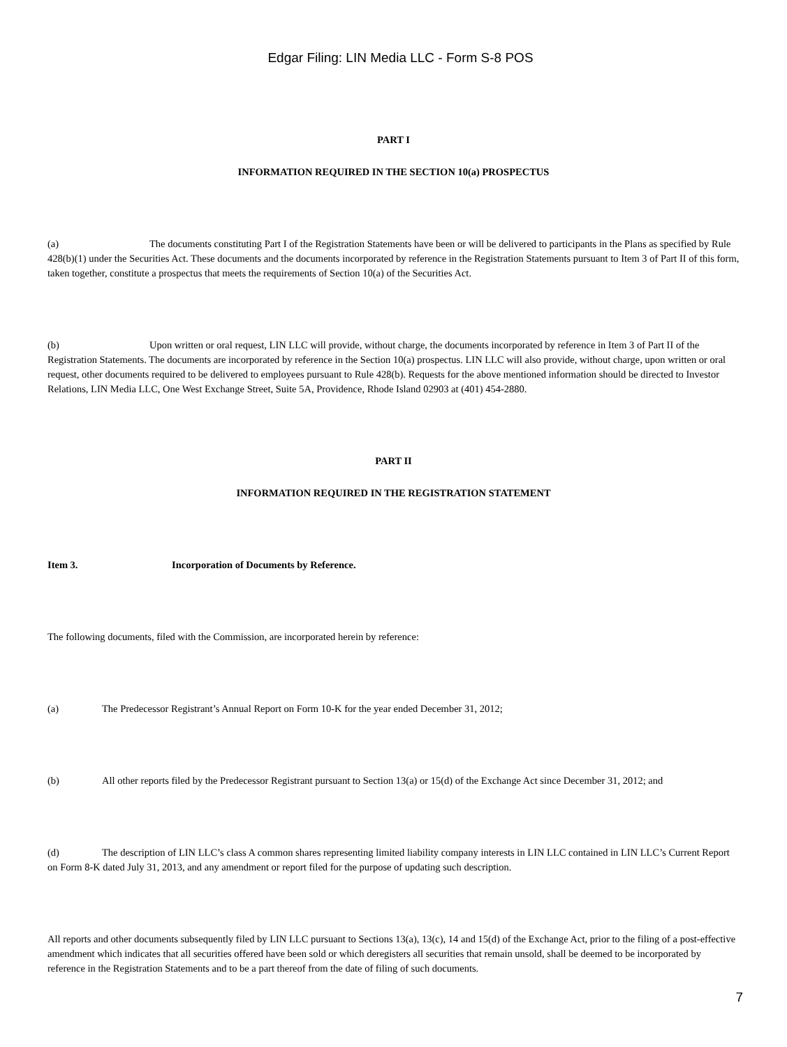Edgar Filing: LIN Media LLC - Form S-8 POS
PART I
INFORMATION REQUIRED IN THE SECTION 10(a) PROSPECTUS
(a) The documents constituting Part I of the Registration Statements have been or will be delivered to participants in the Plans as specified by Rule 428(b)(1) under the Securities Act. These documents and the documents incorporated by reference in the Registration Statements pursuant to Item 3 of Part II of this form, taken together, constitute a prospectus that meets the requirements of Section 10(a) of the Securities Act.
(b) Upon written or oral request, LIN LLC will provide, without charge, the documents incorporated by reference in Item 3 of Part II of the Registration Statements. The documents are incorporated by reference in the Section 10(a) prospectus. LIN LLC will also provide, without charge, upon written or oral request, other documents required to be delivered to employees pursuant to Rule 428(b). Requests for the above mentioned information should be directed to Investor Relations, LIN Media LLC, One West Exchange Street, Suite 5A, Providence, Rhode Island 02903 at (401) 454-2880.
PART II
INFORMATION REQUIRED IN THE REGISTRATION STATEMENT
Item 3. Incorporation of Documents by Reference.
The following documents, filed with the Commission, are incorporated herein by reference:
(a) The Predecessor Registrant’s Annual Report on Form 10-K for the year ended December 31, 2012;
(b) All other reports filed by the Predecessor Registrant pursuant to Section 13(a) or 15(d) of the Exchange Act since December 31, 2012; and
(d) The description of LIN LLC’s class A common shares representing limited liability company interests in LIN LLC contained in LIN LLC’s Current Report on Form 8-K dated July 31, 2013, and any amendment or report filed for the purpose of updating such description.
All reports and other documents subsequently filed by LIN LLC pursuant to Sections 13(a), 13(c), 14 and 15(d) of the Exchange Act, prior to the filing of a post-effective amendment which indicates that all securities offered have been sold or which deregisters all securities that remain unsold, shall be deemed to be incorporated by reference in the Registration Statements and to be a part thereof from the date of filing of such documents.
7